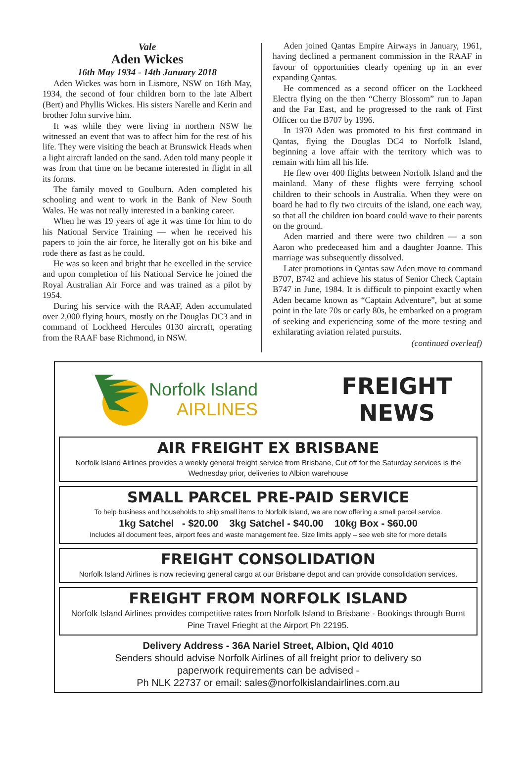Vale
Aden Wickes
16th May 1934 - 14th January 2018
Aden Wickes was born in Lismore, NSW on 16th May, 1934, the second of four children born to the late Albert (Bert) and Phyllis Wickes. His sisters Narelle and Kerin and brother John survive him.
It was while they were living in northern NSW he witnessed an event that was to affect him for the rest of his life. They were visiting the beach at Brunswick Heads when a light aircraft landed on the sand. Aden told many people it was from that time on he became interested in flight in all its forms.
The family moved to Goulburn. Aden completed his schooling and went to work in the Bank of New South Wales. He was not really interested in a banking career.
When he was 19 years of age it was time for him to do his National Service Training — when he received his papers to join the air force, he literally got on his bike and rode there as fast as he could.
He was so keen and bright that he excelled in the service and upon completion of his National Service he joined the Royal Australian Air Force and was trained as a pilot by 1954.
During his service with the RAAF, Aden accumulated over 2,000 flying hours, mostly on the Douglas DC3 and in command of Lockheed Hercules 0130 aircraft, operating from the RAAF base Richmond, in NSW.
Aden joined Qantas Empire Airways in January, 1961, having declined a permanent commission in the RAAF in favour of opportunities clearly opening up in an ever expanding Qantas.
He commenced as a second officer on the Lockheed Electra flying on the then “Cherry Blossom” run to Japan and the Far East, and he progressed to the rank of First Officer on the B707 by 1996.
In 1970 Aden was promoted to his first command in Qantas, flying the Douglas DC4 to Norfolk Island, beginning a love affair with the territory which was to remain with him all his life.
He flew over 400 flights between Norfolk Island and the mainland. Many of these flights were ferrying school children to their schools in Australia. When they were on board he had to fly two circuits of the island, one each way, so that all the children ion board could wave to their parents on the ground.
Aden married and there were two children — a son Aaron who predeceased him and a daughter Joanne. This marriage was subsequently dissolved.
Later promotions in Qantas saw Aden move to command B707, B742 and achieve his status of Senior Check Captain B747 in June, 1984. It is difficult to pinpoint exactly when Aden became known as “Captain Adventure”, but at some point in the late 70s or early 80s, he embarked on a program of seeking and experiencing some of the more testing and exhilarating aviation related pursuits.
(continued overleaf)
Norfolk Island
AIRLINES
FREIGHT
NEWS
AIR FREIGHT EX BRISBANE
Norfolk Island Airlines provides a weekly general freight service from Brisbane, Cut off for the Saturday services is the Wednesday prior, deliveries to Albion warehouse
SMALL PARCEL PRE-PAID SERVICE
To help business and households to ship small items to Norfolk Island, we are now offering a small parcel service.
1kg Satchel - $20.00 3kg Satchel - $40.00 10kg Box - $60.00
Includes all document fees, airport fees and waste management fee. Size limits apply – see web site for more details
FREIGHT CONSOLIDATION
Norfolk Island Airlines is now recieving general cargo at our Brisbane depot and can provide consolidation services.
FREIGHT FROM NORFOLK ISLAND
Norfolk Island Airlines provides competitive rates from Norfolk Island to Brisbane - Bookings through Burnt Pine Travel Frieght at the Airport Ph 22195.
Delivery Address - 36A Nariel Street, Albion, Qld 4010
Senders should advise Norfolk Airlines of all freight prior to delivery so
paperwork requirements can be advised -
Ph NLK 22737 or email: sales@norfolkislandairlines.com.au